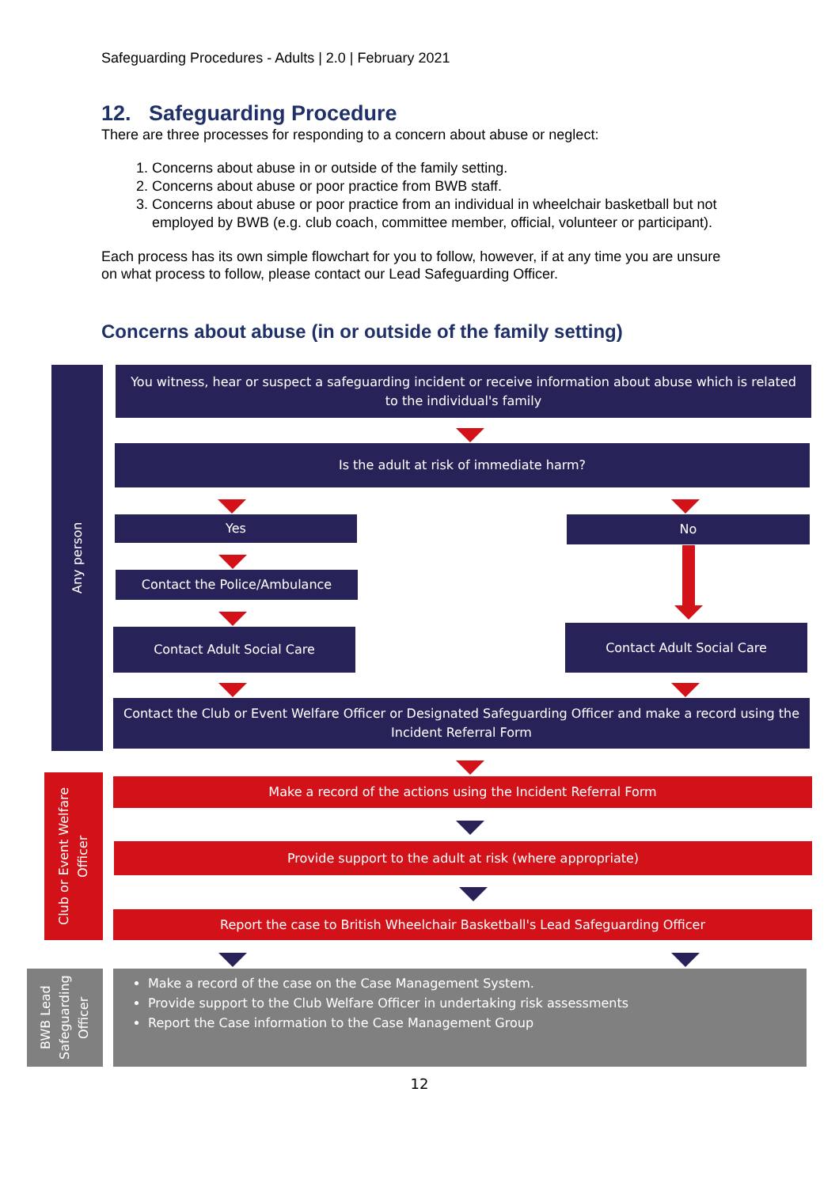Safeguarding Procedures - Adults | 2.0 | February 2021
12. Safeguarding Procedure
There are three processes for responding to a concern about abuse or neglect:
1. Concerns about abuse in or outside of the family setting.
2. Concerns about abuse or poor practice from BWB staff.
3. Concerns about abuse or poor practice from an individual in wheelchair basketball but not employed by BWB (e.g. club coach, committee member, official, volunteer or participant).
Each process has its own simple flowchart for you to follow, however, if at any time you are unsure on what process to follow, please contact our Lead Safeguarding Officer.
Concerns about abuse (in or outside of the family setting)
Any person
You witness, hear or suspect a safeguarding incident or receive information about abuse which is related to the individual's family
Is the adult at risk of immediate harm?
Yes No
Contact the Police/Ambulance
Contact Adult Social Care Contact Adult Social Care
Contact the Club or Event Welfare Officer or Designated Safeguarding Officer and make a record using the Incident Referral Form
Club or Event Welfare Officer
Make a record of the actions using the Incident Referral Form
Provide support to the adult at risk (where appropriate)
Report the case to British Wheelchair Basketball's Lead Safeguarding Officer
BWB Lead Safeguarding Officer
Make a record of the case on the Case Management System.
Provide support to the Club Welfare Officer in undertaking risk assessments
Report the Case information to the Case Management Group
12